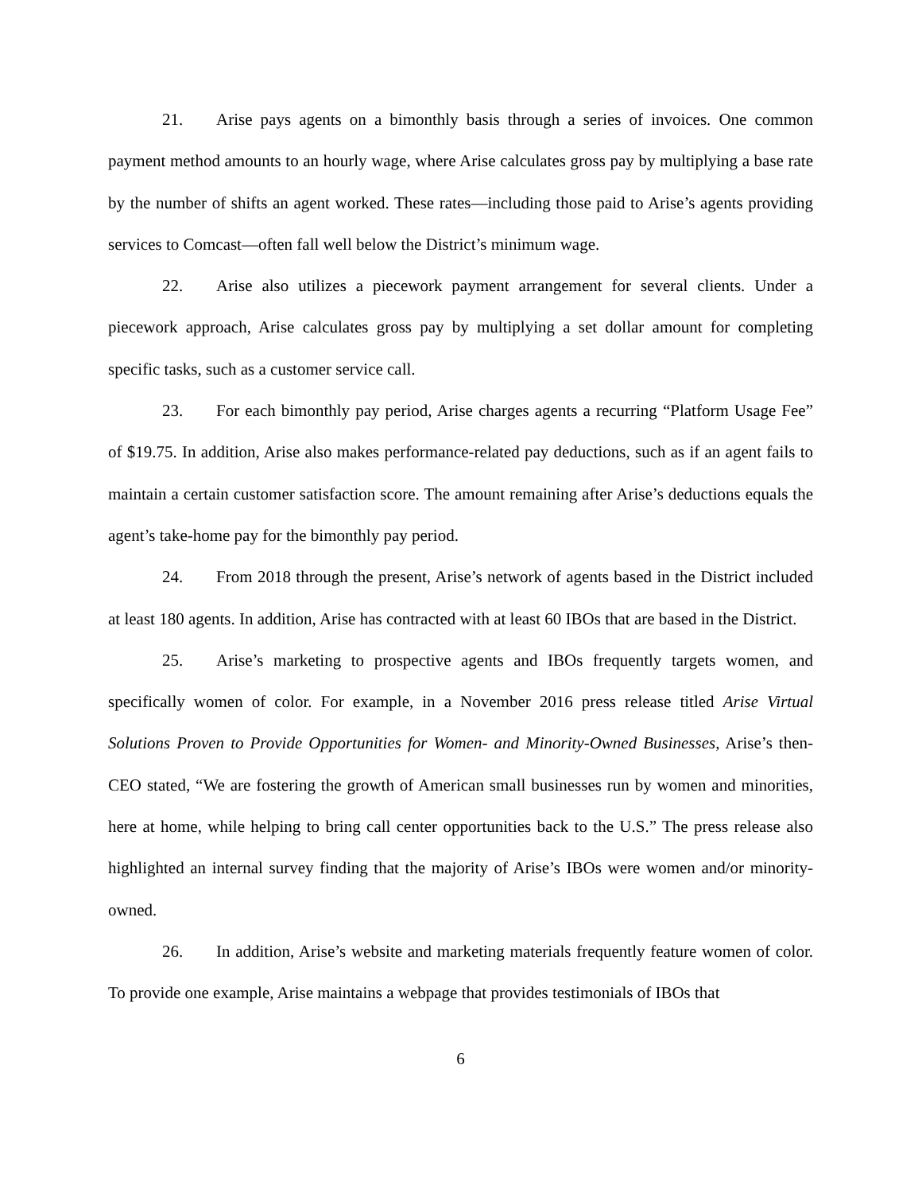21. Arise pays agents on a bimonthly basis through a series of invoices. One common payment method amounts to an hourly wage, where Arise calculates gross pay by multiplying a base rate by the number of shifts an agent worked. These rates—including those paid to Arise’s agents providing services to Comcast—often fall well below the District’s minimum wage.
22. Arise also utilizes a piecework payment arrangement for several clients. Under a piecework approach, Arise calculates gross pay by multiplying a set dollar amount for completing specific tasks, such as a customer service call.
23. For each bimonthly pay period, Arise charges agents a recurring “Platform Usage Fee” of $19.75. In addition, Arise also makes performance-related pay deductions, such as if an agent fails to maintain a certain customer satisfaction score. The amount remaining after Arise’s deductions equals the agent’s take-home pay for the bimonthly pay period.
24. From 2018 through the present, Arise’s network of agents based in the District included at least 180 agents. In addition, Arise has contracted with at least 60 IBOs that are based in the District.
25. Arise’s marketing to prospective agents and IBOs frequently targets women, and specifically women of color. For example, in a November 2016 press release titled Arise Virtual Solutions Proven to Provide Opportunities for Women- and Minority-Owned Businesses, Arise’s then-CEO stated, “We are fostering the growth of American small businesses run by women and minorities, here at home, while helping to bring call center opportunities back to the U.S.” The press release also highlighted an internal survey finding that the majority of Arise’s IBOs were women and/or minority-owned.
26. In addition, Arise’s website and marketing materials frequently feature women of color. To provide one example, Arise maintains a webpage that provides testimonials of IBOs that
6